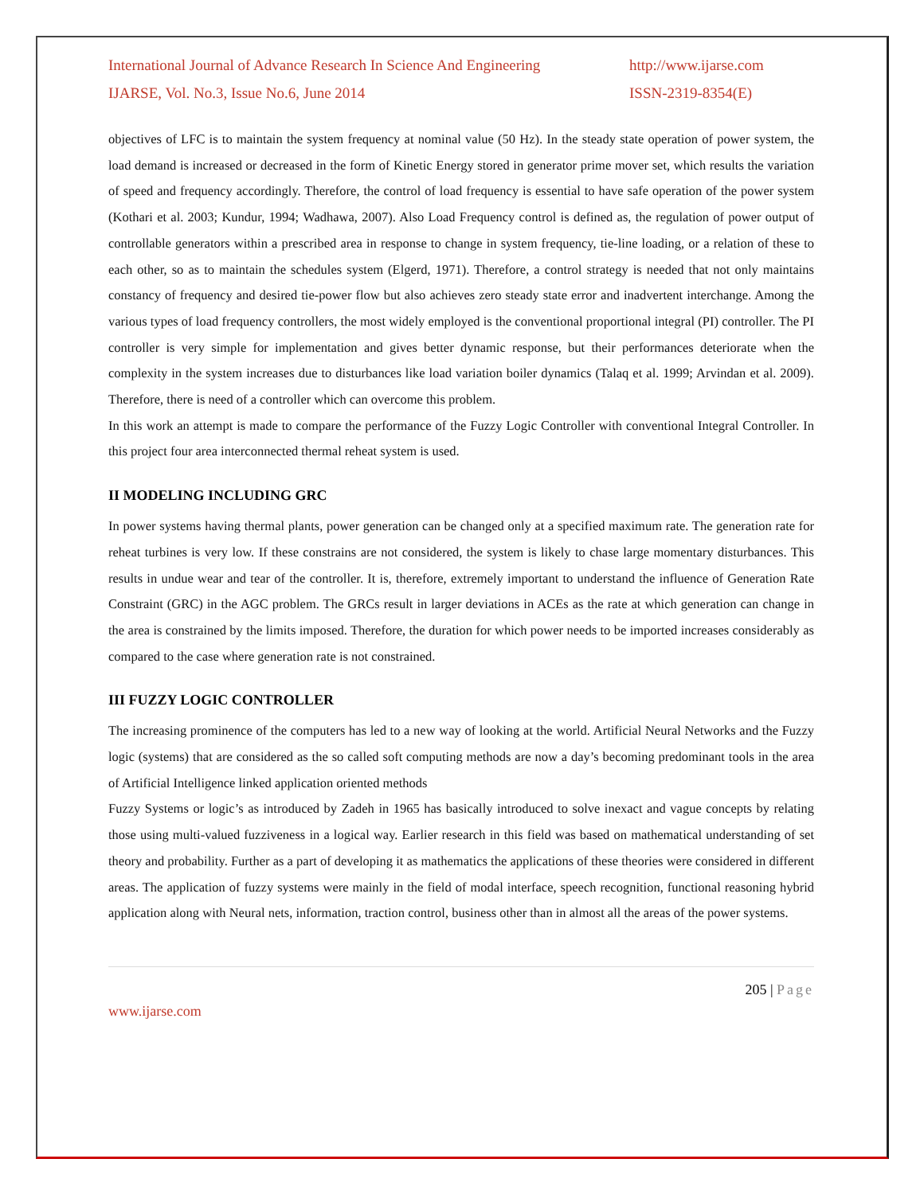International Journal of Advance Research In Science And Engineering
IJARSE, Vol. No.3, Issue No.6, June 2014
http://www.ijarse.com
ISSN-2319-8354(E)
objectives of LFC is to maintain the system frequency at nominal value (50 Hz). In the steady state operation of power system, the load demand is increased or decreased in the form of Kinetic Energy stored in generator prime mover set, which results the variation of speed and frequency accordingly. Therefore, the control of load frequency is essential to have safe operation of the power system (Kothari et al. 2003; Kundur, 1994; Wadhawa, 2007). Also Load Frequency control is defined as, the regulation of power output of controllable generators within a prescribed area in response to change in system frequency, tie-line loading, or a relation of these to each other, so as to maintain the schedules system (Elgerd, 1971). Therefore, a control strategy is needed that not only maintains constancy of frequency and desired tie-power flow but also achieves zero steady state error and inadvertent interchange. Among the various types of load frequency controllers, the most widely employed is the conventional proportional integral (PI) controller. The PI controller is very simple for implementation and gives better dynamic response, but their performances deteriorate when the complexity in the system increases due to disturbances like load variation boiler dynamics (Talaq et al. 1999; Arvindan et al. 2009). Therefore, there is need of a controller which can overcome this problem.
In this work an attempt is made to compare the performance of the Fuzzy Logic Controller with conventional Integral Controller. In this project four area interconnected thermal reheat system is used.
II MODELING INCLUDING GRC
In power systems having thermal plants, power generation can be changed only at a specified maximum rate. The generation rate for reheat turbines is very low. If these constrains are not considered, the system is likely to chase large momentary disturbances. This results in undue wear and tear of the controller. It is, therefore, extremely important to understand the influence of Generation Rate Constraint (GRC) in the AGC problem. The GRCs result in larger deviations in ACEs as the rate at which generation can change in the area is constrained by the limits imposed. Therefore, the duration for which power needs to be imported increases considerably as compared to the case where generation rate is not constrained.
III FUZZY LOGIC CONTROLLER
The increasing prominence of the computers has led to a new way of looking at the world. Artificial Neural Networks and the Fuzzy logic (systems) that are considered as the so called soft computing methods are now a day’s becoming predominant tools in the area of Artificial Intelligence linked application oriented methods
Fuzzy Systems or logic’s as introduced by Zadeh in 1965 has basically introduced to solve inexact and vague concepts by relating those using multi-valued fuzziveness in a logical way. Earlier research in this field was based on mathematical understanding of set theory and probability. Further as a part of developing it as mathematics the applications of these theories were considered in different areas. The application of fuzzy systems were mainly in the field of modal interface, speech recognition, functional reasoning hybrid application along with Neural nets, information, traction control, business other than in almost all the areas of the power systems.
205 | Page
www.ijarse.com